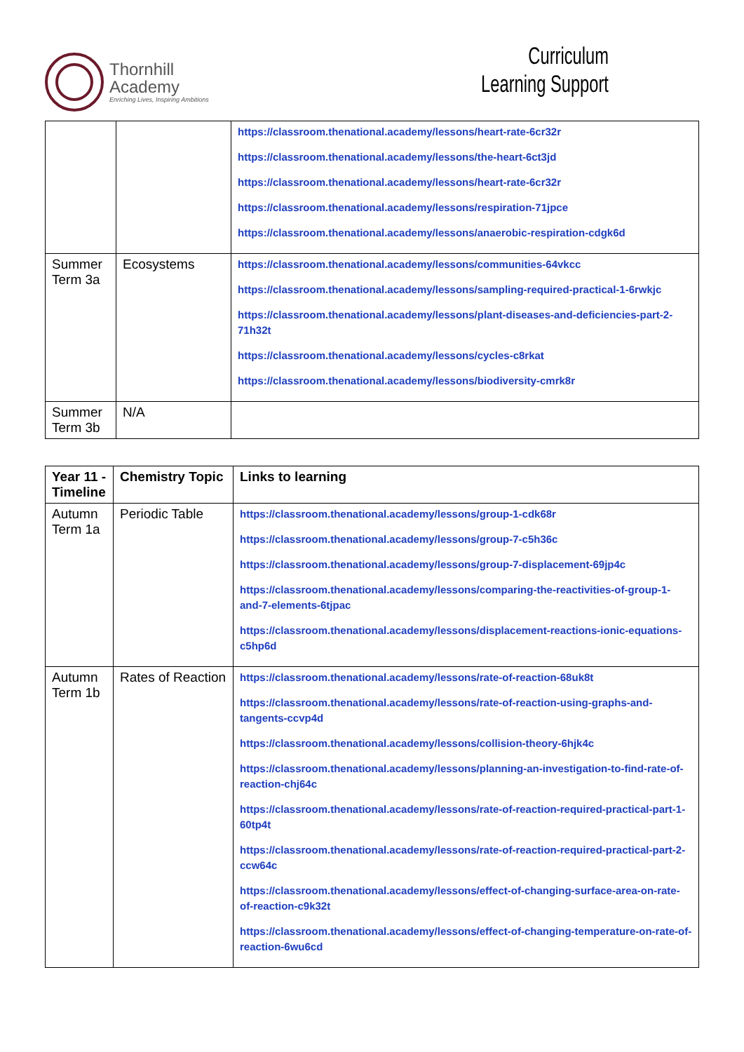Thornhill
Academy
Enriching Lives, Inspiring Ambitions
Curriculum
Learning Support
| | | https://classroom.thenational.academy/lessons/heart-rate-6cr32r https://classroom.thenational.academy/lessons/the-heart-6ct3jd https://classroom.thenational.academy/lessons/heart-rate-6cr32r https://classroom.thenational.academy/lessons/respiration-71jpce https://classroom.thenational.academy/lessons/anaerobic-respiration-cdgk6d |
| Summer Term 3a | Ecosystems | https://classroom.thenational.academy/lessons/communities-64vkcc https://classroom.thenational.academy/lessons/sampling-required-practical-1-6rwkjc https://classroom.thenational.academy/lessons/plant-diseases-and-deficiencies-part-2-71h32t https://classroom.thenational.academy/lessons/cycles-c8rkat https://classroom.thenational.academy/lessons/biodiversity-cmrk8r |
| Summer Term 3b | N/A | |
| Year 11 - Timeline | Chemistry Topic | Links to learning |
| --- | --- | --- |
| Autumn Term 1a | Periodic Table | https://classroom.thenational.academy/lessons/group-1-cdk68r https://classroom.thenational.academy/lessons/group-7-c5h36c https://classroom.thenational.academy/lessons/group-7-displacement-69jp4c https://classroom.thenational.academy/lessons/comparing-the-reactivities-of-group-1-and-7-elements-6tjpac https://classroom.thenational.academy/lessons/displacement-reactions-ionic-equations-c5hp6d |
| Autumn Term 1b | Rates of Reaction | https://classroom.thenational.academy/lessons/rate-of-reaction-68uk8t https://classroom.thenational.academy/lessons/rate-of-reaction-using-graphs-and-tangents-ccvp4d https://classroom.thenational.academy/lessons/collision-theory-6hjk4c https://classroom.thenational.academy/lessons/planning-an-investigation-to-find-rate-of-reaction-chj64c https://classroom.thenational.academy/lessons/rate-of-reaction-required-practical-part-1-60tp4t https://classroom.thenational.academy/lessons/rate-of-reaction-required-practical-part-2-ccw64c https://classroom.thenational.academy/lessons/effect-of-changing-surface-area-on-rate-of-reaction-c9k32t https://classroom.thenational.academy/lessons/effect-of-changing-temperature-on-rate-of-reaction-6wu6cd |